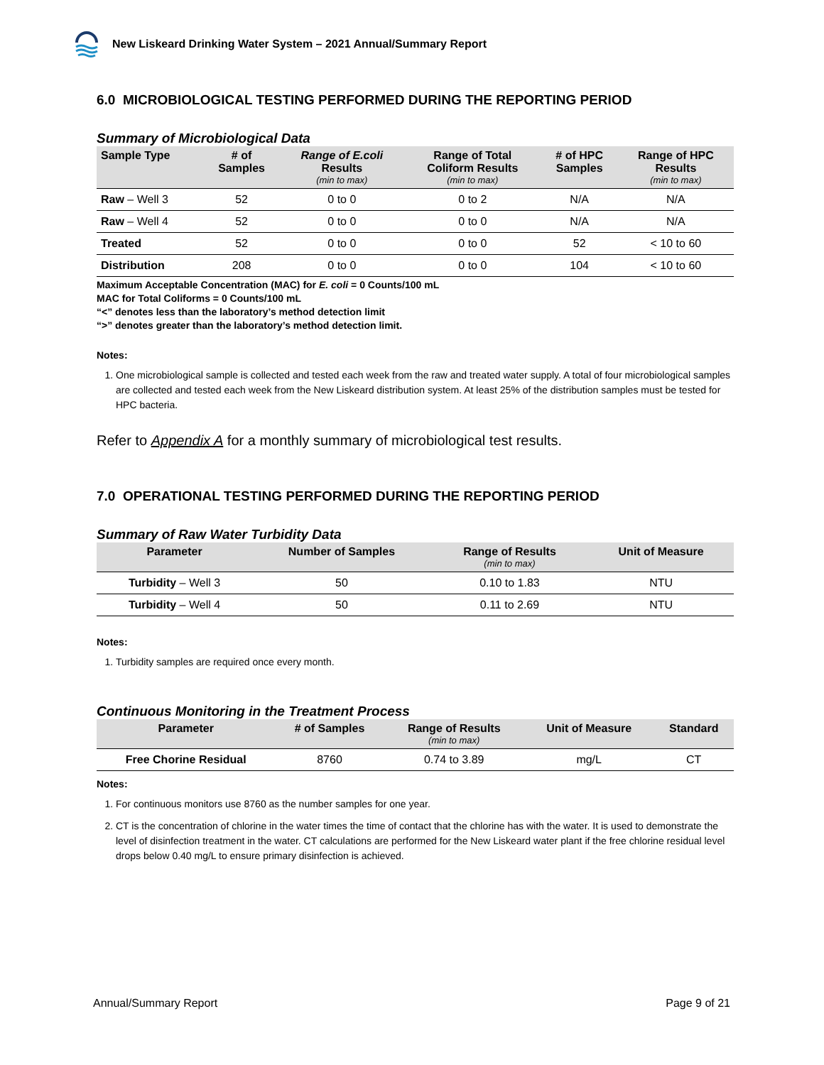New Liskeard Drinking Water System – 2021 Annual/Summary Report
6.0 MICROBIOLOGICAL TESTING PERFORMED DURING THE REPORTING PERIOD
Summary of Microbiological Data
| Sample Type | # of Samples | Range of E.coli Results (min to max) | Range of Total Coliform Results (min to max) | # of HPC Samples | Range of HPC Results (min to max) |
| --- | --- | --- | --- | --- | --- |
| Raw – Well 3 | 52 | 0 to 0 | 0 to 2 | N/A | N/A |
| Raw – Well 4 | 52 | 0 to 0 | 0 to 0 | N/A | N/A |
| Treated | 52 | 0 to 0 | 0 to 0 | 52 | < 10 to 60 |
| Distribution | 208 | 0 to 0 | 0 to 0 | 104 | < 10 to 60 |
Maximum Acceptable Concentration (MAC) for E. coli = 0 Counts/100 mL
MAC for Total Coliforms = 0 Counts/100 mL
“<” denotes less than the laboratory’s method detection limit
“>” denotes greater than the laboratory’s method detection limit.
Notes:
1. One microbiological sample is collected and tested each week from the raw and treated water supply. A total of four microbiological samples are collected and tested each week from the New Liskeard distribution system. At least 25% of the distribution samples must be tested for HPC bacteria.
Refer to Appendix A for a monthly summary of microbiological test results.
7.0 OPERATIONAL TESTING PERFORMED DURING THE REPORTING PERIOD
Summary of Raw Water Turbidity Data
| Parameter | Number of Samples | Range of Results (min to max) | Unit of Measure |
| --- | --- | --- | --- |
| Turbidity – Well 3 | 50 | 0.10 to 1.83 | NTU |
| Turbidity – Well 4 | 50 | 0.11 to 2.69 | NTU |
Notes:
1. Turbidity samples are required once every month.
Continuous Monitoring in the Treatment Process
| Parameter | # of Samples | Range of Results (min to max) | Unit of Measure | Standard |
| --- | --- | --- | --- | --- |
| Free Chorine Residual | 8760 | 0.74 to 3.89 | mg/L | CT |
Notes:
1. For continuous monitors use 8760 as the number samples for one year.
2. CT is the concentration of chlorine in the water times the time of contact that the chlorine has with the water. It is used to demonstrate the level of disinfection treatment in the water. CT calculations are performed for the New Liskeard water plant if the free chlorine residual level drops below 0.40 mg/L to ensure primary disinfection is achieved.
Annual/Summary Report Page 9 of 21